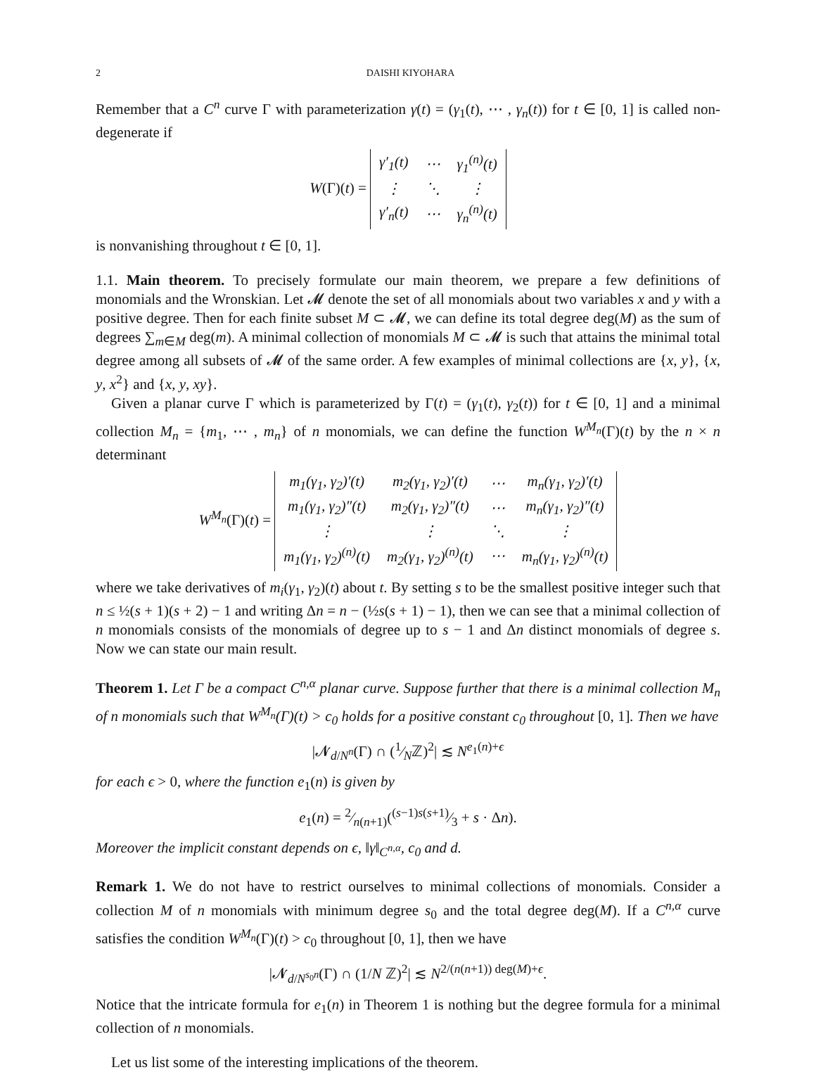2 DAISHI KIYOHARA
Remember that a C<sup>n</sup> curve Γ with parameterization γ(t) = (γ<sub>1</sub>(t), ⋯ , γ<sub>n</sub>(t)) for t ∈ [0, 1] is called non-degenerate if
W(Γ)(t) =
| γ′<sub>1</sub>(t) | ⋯ | γ<sub>1</sub><sup>(n)</sup>(t) |
| ⋮ | ⋱ | ⋮ |
| γ′<sub>n</sub>(t) | ⋯ | γ<sub>n</sub><sup>(n)</sup>(t) |
is nonvanishing throughout t ∈ [0, 1].
1.1. Main theorem. To precisely formulate our main theorem, we prepare a few definitions of monomials and the Wronskian. Let 𝓜 denote the set of all monomials about two variables x and y with a positive degree. Then for each finite subset M ⊂ 𝓜, we can define its total degree deg(M) as the sum of degrees ∑<sub>m∈M</sub> deg(m). A minimal collection of monomials M ⊂ 𝓜 is such that attains the minimal total degree among all subsets of 𝓜 of the same order. A few examples of minimal collections are {x, y}, {x, y, x<sup>2</sup>} and {x, y, xy}.
Given a planar curve Γ which is parameterized by Γ(t) = (γ<sub>1</sub>(t), γ<sub>2</sub>(t)) for t ∈ [0, 1] and a minimal collection M<sub>n</sub> = {m<sub>1</sub>, ⋯ , m<sub>n</sub>} of n monomials, we can define the function W<sup>M<sub>n</sub></sup>(Γ)(t) by the n × n determinant
W<sup>M<sub>n</sub></sup>(Γ)(t) =
| m<sub>1</sub>(γ<sub>1</sub>, γ<sub>2</sub>)′(t) | m<sub>2</sub>(γ<sub>1</sub>, γ<sub>2</sub>)′(t) | ⋯ | m<sub>n</sub>(γ<sub>1</sub>, γ<sub>2</sub>)′(t) |
| m<sub>1</sub>(γ<sub>1</sub>, γ<sub>2</sub>)″(t) | m<sub>2</sub>(γ<sub>1</sub>, γ<sub>2</sub>)″(t) | ⋯ | m<sub>n</sub>(γ<sub>1</sub>, γ<sub>2</sub>)″(t) |
| ⋮ | ⋮ | ⋱ | ⋮ |
| m<sub>1</sub>(γ<sub>1</sub>, γ<sub>2</sub>)<sup>(n)</sup>(t) | m<sub>2</sub>(γ<sub>1</sub>, γ<sub>2</sub>)<sup>(n)</sup>(t) | ⋯ | m<sub>n</sub>(γ<sub>1</sub>, γ<sub>2</sub>)<sup>(n)</sup>(t) |
where we take derivatives of m<sub>i</sub>(γ<sub>1</sub>, γ<sub>2</sub>)(t) about t. By setting s to be the smallest positive integer such that n ≤ ½(s + 1)(s + 2) − 1 and writing Δn = n − (½s(s + 1) − 1), then we can see that a minimal collection of n monomials consists of the monomials of degree up to s − 1 and Δn distinct monomials of degree s. Now we can state our main result.
Theorem 1. Let Γ be a compact C<sup>n,α</sup> planar curve. Suppose further that there is a minimal collection M<sub>n</sub> of n monomials such that W<sup>M<sub>n</sub></sup>(Γ)(t) > c<sub>0</sub> holds for a positive constant c<sub>0</sub> throughout [0, 1]. Then we have
|𝓝<sub>d/N<sup>n</sup></sub>(Γ) ∩ (1⁄Nℤ)<sup>2</sup>| ≲ N<sup>e<sub>1</sub>(n)+ϵ</sup>
for each ϵ > 0, where the function e<sub>1</sub>(n) is given by
e<sub>1</sub>(n) = 2⁄n(n+1)((s−1)s(s+1)⁄3 + s · Δn).
Moreover the implicit constant depends on ϵ, ‖γ‖<sub>C<sup>n,α</sup></sub>, c<sub>0</sub> and d.
Remark 1. We do not have to restrict ourselves to minimal collections of monomials. Consider a collection M of n monomials with minimum degree s<sub>0</sub> and the total degree deg(M). If a C<sup>n,α</sup> curve satisfies the condition W<sup>M<sub>n</sub></sup>(Γ)(t) > c<sub>0</sub> throughout [0, 1], then we have
|𝓝<sub>d/N<sup>s<sub>0</sub>n</sup></sub>(Γ) ∩ (1/N ℤ)<sup>2</sup>| ≲ N<sup>2/(n(n+1)) deg(M)+ϵ</sup>.
Notice that the intricate formula for e<sub>1</sub>(n) in Theorem 1 is nothing but the degree formula for a minimal collection of n monomials.
Let us list some of the interesting implications of the theorem.